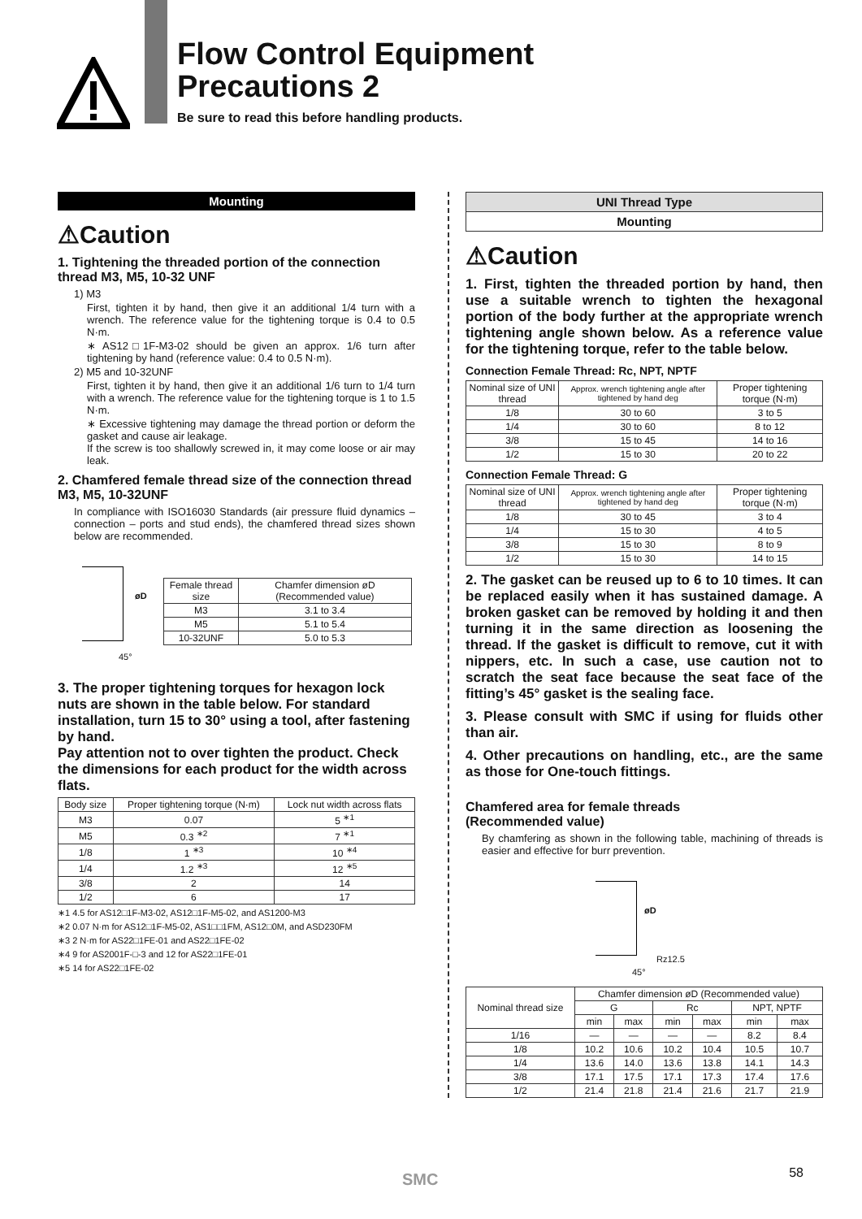Flow Control Equipment
Precautions 2
Be sure to read this before handling products.
Mounting
⚠Caution
1. Tightening the threaded portion of the connection thread M3, M5, 10-32 UNF
1) M3
First, tighten it by hand, then give it an additional 1/4 turn with a wrench. The reference value for the tightening torque is 0.4 to 0.5 N·m.
∗ AS12□1F-M3-02 should be given an approx. 1/6 turn after tightening by hand (reference value: 0.4 to 0.5 N·m).
2) M5 and 10-32UNF
First, tighten it by hand, then give it an additional 1/6 turn to 1/4 turn with a wrench. The reference value for the tightening torque is 1 to 1.5 N·m.
∗ Excessive tightening may damage the thread portion or deform the gasket and cause air leakage.
If the screw is too shallowly screwed in, it may come loose or air may leak.
2. Chamfered female thread size of the connection thread M3, M5, 10-32UNF
In compliance with ISO16030 Standards (air pressure fluid dynamics – connection – ports and stud ends), the chamfered thread sizes shown below are recommended.
øD
45°
| Female thread size | Chamfer dimension øD (Recommended value) |
| --- | --- |
| M3 | 3.1 to 3.4 |
| M5 | 5.1 to 5.4 |
| 10-32UNF | 5.0 to 5.3 |
3. The proper tightening torques for hexagon lock nuts are shown in the table below. For standard installation, turn 15 to 30° using a tool, after fastening by hand.
Pay attention not to over tighten the product. Check the dimensions for each product for the width across flats.
| Body size | Proper tightening torque (N·m) | Lock nut width across flats |
| --- | --- | --- |
| M3 | 0.07 | 5 <sup>∗1</sup> |
| M5 | 0.3 <sup>∗2</sup> | 7 <sup>∗1</sup> |
| 1/8 | 1 <sup>∗3</sup> | 10 <sup>∗4</sup> |
| 1/4 | 1.2 <sup>∗3</sup> | 12 <sup>∗5</sup> |
| 3/8 | 2 | 14 |
| 1/2 | 6 | 17 |
∗1 4.5 for AS12□1F-M3-02, AS12□1F-M5-02, and AS1200-M3
∗2 0.07 N·m for AS12□1F-M5-02, AS1□□1FM, AS12□0M, and ASD230FM
∗3 2 N·m for AS22□1FE-01 and AS22□1FE-02
∗4 9 for AS2001F-□-3 and 12 for AS22□1FE-01
∗5 14 for AS22□1FE-02
UNI Thread Type
Mounting
⚠Caution
1. First, tighten the threaded portion by hand, then use a suitable wrench to tighten the hexagonal portion of the body further at the appropriate wrench tightening angle shown below. As a reference value for the tightening torque, refer to the table below.
Connection Female Thread: Rc, NPT, NPTF
| Nominal size of UNI thread | Approx. wrench tightening angle after tightened by hand deg | Proper tightening torque (N·m) |
| --- | --- | --- |
| 1/8 | 30 to 60 | 3 to 5 |
| 1/4 | 30 to 60 | 8 to 12 |
| 3/8 | 15 to 45 | 14 to 16 |
| 1/2 | 15 to 30 | 20 to 22 |
Connection Female Thread: G
| Nominal size of UNI thread | Approx. wrench tightening angle after tightened by hand deg | Proper tightening torque (N·m) |
| --- | --- | --- |
| 1/8 | 30 to 45 | 3 to 4 |
| 1/4 | 15 to 30 | 4 to 5 |
| 3/8 | 15 to 30 | 8 to 9 |
| 1/2 | 15 to 30 | 14 to 15 |
2. The gasket can be reused up to 6 to 10 times. It can be replaced easily when it has sustained damage. A broken gasket can be removed by holding it and then turning it in the same direction as loosening the thread. If the gasket is difficult to remove, cut it with nippers, etc. In such a case, use caution not to scratch the seat face because the seat face of the fitting’s 45° gasket is the sealing face.
3. Please consult with SMC if using for fluids other than air.
4. Other precautions on handling, etc., are the same as those for One-touch fittings.
Chamfered area for female threads
(Recommended value)
By chamfering as shown in the following table, machining of threads is easier and effective for burr prevention.
øD
Rz12.5
45°
| Nominal thread size | Chamfer dimension øD (Recommended value) | | | | | |
| --- | --- | --- | --- | --- | --- | --- |
| | G | | Rc | | NPT, NPTF | |
| | min | max | min | max | min | max |
| 1/16 | — | — | — | — | 8.2 | 8.4 |
| 1/8 | 10.2 | 10.6 | 10.2 | 10.4 | 10.5 | 10.7 |
| 1/4 | 13.6 | 14.0 | 13.6 | 13.8 | 14.1 | 14.3 |
| 3/8 | 17.1 | 17.5 | 17.1 | 17.3 | 17.4 | 17.6 |
| 1/2 | 21.4 | 21.8 | 21.4 | 21.6 | 21.7 | 21.9 |
SMC 58